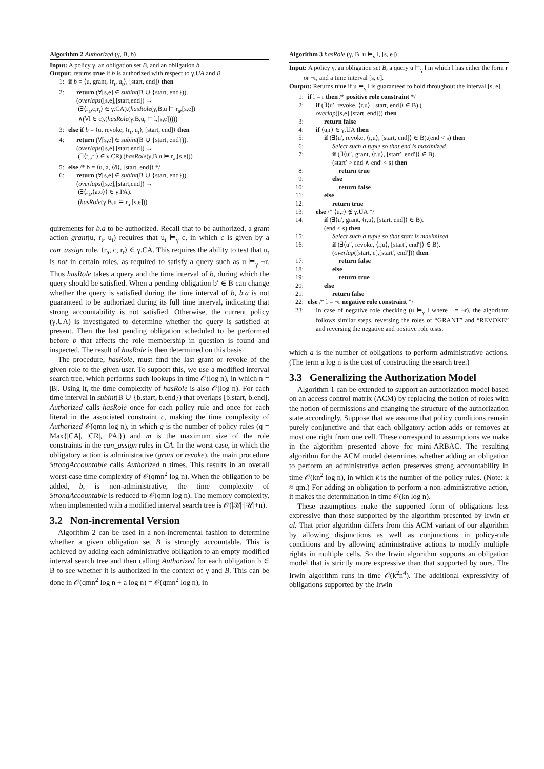Algorithm 2 Authorized (γ, B, b)
Input: A policy γ, an obligation set B, and an obligation b.
Output: returns true if b is authorized with respect to γ.UA and B
1: if b = ⟨u, grant, ⟨r<sub>t</sub>, u<sub>t</sub>⟩, [start, end]⟩ then
2: return (∀[s,e] ∈ subint(B ∪ {start, end})).
(overlaps([s,e],[start,end]) →
(∃⟨r<sub>a</sub>,c,r<sub>t</sub>⟩ ∈ γ.CA).(hasRole(γ,B,u ⊨ r<sub>a</sub>,[s,e])
∧(∀l ∈ c).(hasRole(γ,B,u<sub>t</sub> ⊨ l,[s,e]))))
3: else if b = ⟨u, revoke, ⟨r<sub>t</sub>, u<sub>t</sub>⟩, [start, end]⟩ then
4: return (∀[s,e] ∈ subint(B ∪ {start, end})).
(overlaps([s,e],[start,end]) →
(∃⟨r<sub>a</sub>,r<sub>t</sub>⟩ ∈ γ.CR).(hasRole(γ,B,u ⊨ r<sub>a</sub>,[s,e]))
5: else /* b = ⟨u, a, ⟨ō⟩, [start, end]⟩ */
6: return (∀[s,e] ∈ subint(B ∪ {start, end})).
(overlaps([s,e],[start,end]) →
(∃⟨r<sub>a</sub>,⟨a,ō⟩⟩ ∈ γ.PA).
(hasRole(γ,B,u ⊨ r<sub>a</sub>,[s,e]))
quirements for b.a to be authorized. Recall that to be authorized, a grant action grant(u, r<sub>t</sub>, u<sub>t</sub>) requires that u<sub>t</sub> ⊨<sub>γ</sub> c, in which c is given by a can_assign rule, ⟨r<sub>a</sub>, c, r<sub>t</sub>⟩ ∈ γ.CA. This requires the ability to test that u<sub>t</sub> is not in certain roles, as required to satisfy a query such as u ⊨<sub>γ</sub> ¬r. Thus hasRole takes a query and the time interval of b, during which the query should be satisfied. When a pending obligation b′ ∈ B can change whether the query is satisfied during the time interval of b, b.a is not guaranteed to be authorized during its full time interval, indicating that strong accountability is not satisfied. Otherwise, the current policy (γ.UA) is investigated to determine whether the query is satisfied at present. Then the last pending obligation scheduled to be performed before b that affects the role membership in question is found and inspected. The result of hasRole is then determined on this basis.
The procedure, hasRole, must find the last grant or revoke of the given role to the given user. To support this, we use a modified interval search tree, which performs such lookups in time 𝒪(log n), in which n = |B|. Using it, the time complexity of hasRole is also 𝒪(log n). For each time interval in subint(B ∪ {b.start, b.end}) that overlaps [b.start, b.end], Authorized calls hasRole once for each policy rule and once for each literal in the associated constraint c, making the time complexity of Authorized 𝒪(qmn log n), in which q is the number of policy rules (q = Max{|CA|, |CR|, |PA|}) and m is the maximum size of the role constraints in the can_assign rules in CA. In the worst case, in which the obligatory action is administrative (grant or revoke), the main procedure StrongAccountable calls Authorized n times. This results in an overall worst-case time complexity of 𝒪(qmn<sup>2</sup> log n). When the obligation to be added, b, is non-administrative, the time complexity of StrongAccountable is reduced to 𝒪(qmn log n). The memory complexity, when implemented with a modified interval search tree is 𝒪(|ℛ|·|𝒰|+n).
3.2 Non-incremental Version
Algorithm 2 can be used in a non-incremental fashion to determine whether a given obligation set B is strongly accountable. This is achieved by adding each administrative obligation to an empty modified interval search tree and then calling Authorized for each obligation b ∈ B to see whether it is authorized in the context of γ and B. This can be done in 𝒪(qmn<sup>2</sup> log n + a log n) = 𝒪(qmn<sup>2</sup> log n), in
Algorithm 3 hasRole (γ, B, u ⊨<sub>γ</sub> l, [s, e])
Input: A policy γ, an obligation set B, a query u ⊨<sub>γ</sub> l in which l has either the form r or ¬r, and a time interval [s, e].
Output: Returns true if u ⊨<sub>γ</sub> l is guaranteed to hold throughout the interval [s, e].
1: if l = r then /* positive role constraint */
2: if (∃⟨u′, revoke, ⟨r,u⟩, [start, end]⟩ ∈ B).(
overlap([s,e],[start, end])) then
3: return false
4: if ⟨u,r⟩ ∈ γ.UA then
5: if (∃⟨u′, revoke, ⟨r,u⟩, [start, end]⟩ ∈ B).(end < s) then
6: Select such a tuple so that end is maximized
7: if (∃⟨u″, grant, ⟨r,u⟩, [start′, end′]⟩ ∈ B).
(start′ > end ∧ end′ < s) then
8: return true
9: else
10: return false
11: else
12: return true
13: else /* ⟨u,r⟩ ∉ γ.UA */
14: if (∃⟨u′, grant, ⟨r,u⟩, [start, end]⟩ ∈ B).
(end < s) then
15: Select such a tuple so that start is maximized
16: if (∃⟨u″, revoke, ⟨r,u⟩, [start′, end′]⟩ ∈ B).
(overlap([start, e],[start′, end′])) then
17: return false
18: else
19: return true
20: else
21: return false
22: else /* l = ¬r negative role constraint */
23: In case of negative role checking (u ⊨<sub>γ</sub> l where l = ¬r), the algorithm follows similar steps, reversing the roles of “GRANT” and “REVOKE” and reversing the negative and positive role tests.
which a is the number of obligations to perform administrative actions. (The term a log n is the cost of constructing the search tree.)
3.3 Generalizing the Authorization Model
Algorithm 1 can be extended to support an authorization model based on an access control matrix (ACM) by replacing the notion of roles with the notion of permissions and changing the structure of the authorization state accordingly. Suppose that we assume that policy conditions remain purely conjunctive and that each obligatory action adds or removes at most one right from one cell. These correspond to assumptions we make in the algorithm presented above for mini-ARBAC. The resulting algorithm for the ACM model determines whether adding an obligation to perform an administrative action preserves strong accountability in time 𝒪(kn<sup>2</sup> log n), in which k is the number of the policy rules. (Note: k ≈ qm.) For adding an obligation to perform a non-administrative action, it makes the determination in time 𝒪(kn log n).
These assumptions make the supported form of obligations less expressive than those supported by the algorithm presented by Irwin et al. That prior algorithm differs from this ACM variant of our algorithm by allowing disjunctions as well as conjunctions in policy-rule conditions and by allowing administrative actions to modify multiple rights in multiple cells. So the Irwin algorithm supports an obligation model that is strictly more expressive than that supported by ours. The Irwin algorithm runs in time 𝒪(k<sup>2</sup>n<sup>4</sup>). The additional expressivity of obligations supported by the Irwin